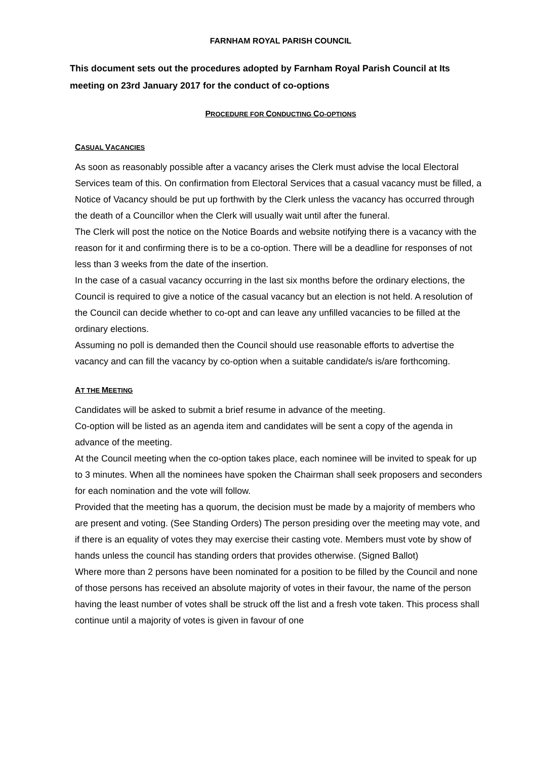FARNHAM ROYAL PARISH COUNCIL
This document sets out the procedures adopted by Farnham Royal Parish Council at Its meeting on 23rd January 2017 for the conduct of co-options
PROCEDURE FOR CONDUCTING CO-OPTIONS
CASUAL VACANCIES
As soon as reasonably possible after a vacancy arises the Clerk must advise the local Electoral Services team of this. On confirmation from Electoral Services that a casual vacancy must be filled, a Notice of Vacancy should be put up forthwith by the Clerk unless the vacancy has occurred through the death of a Councillor when the Clerk will usually wait until after the funeral.
The Clerk will post the notice on the Notice Boards and website notifying there is a vacancy with the reason for it and confirming there is to be a co-option. There will be a deadline for responses of not less than 3 weeks from the date of the insertion.
In the case of a casual vacancy occurring in the last six months before the ordinary elections, the Council is required to give a notice of the casual vacancy but an election is not held. A resolution of the Council can decide whether to co-opt and can leave any unfilled vacancies to be filled at the ordinary elections.
Assuming no poll is demanded then the Council should use reasonable efforts to advertise the vacancy and can fill the vacancy by co-option when a suitable candidate/s is/are forthcoming.
AT THE MEETING
Candidates will be asked to submit a brief resume in advance of the meeting.
Co-option will be listed as an agenda item and candidates will be sent a copy of the agenda in advance of the meeting.
At the Council meeting when the co-option takes place, each nominee will be invited to speak for up to 3 minutes. When all the nominees have spoken the Chairman shall seek proposers and seconders for each nomination and the vote will follow.
Provided that the meeting has a quorum, the decision must be made by a majority of members who are present and voting. (See Standing Orders) The person presiding over the meeting may vote, and if there is an equality of votes they may exercise their casting vote. Members must vote by show of hands unless the council has standing orders that provides otherwise. (Signed Ballot)
Where more than 2 persons have been nominated for a position to be filled by the Council and none of those persons has received an absolute majority of votes in their favour, the name of the person having the least number of votes shall be struck off the list and a fresh vote taken. This process shall continue until a majority of votes is given in favour of one